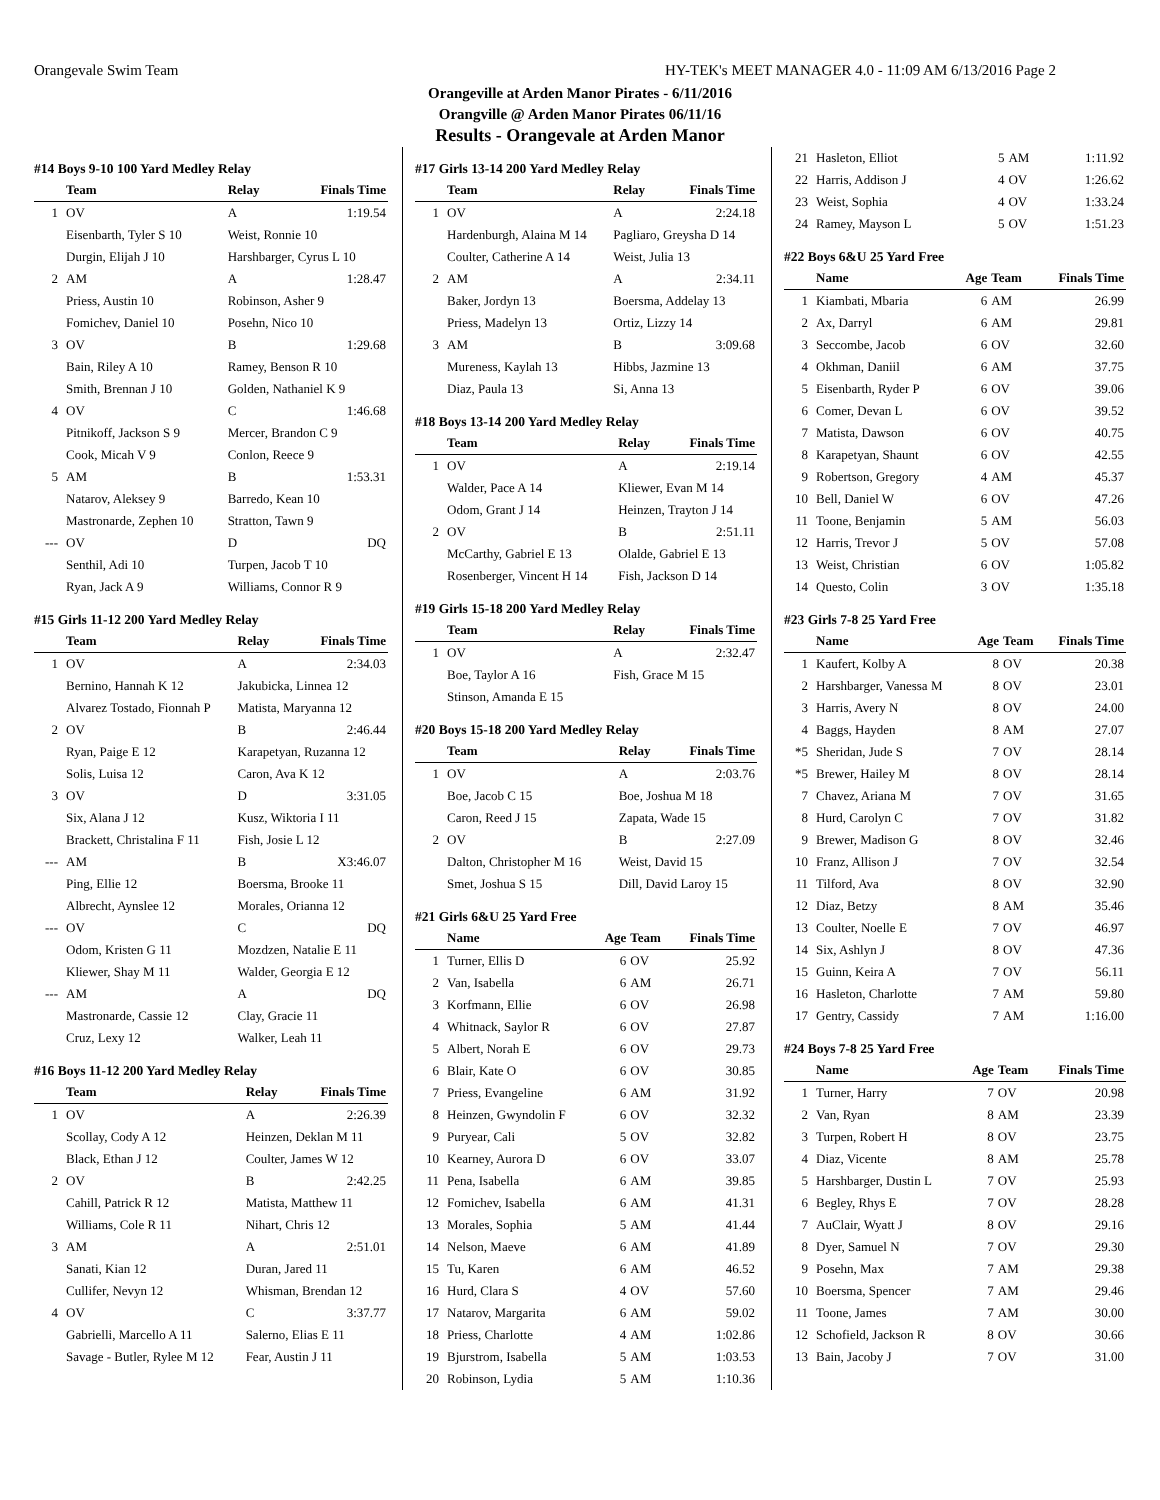Orangevale Swim Team HY-TEK's MEET MANAGER 4.0 - 11:09 AM 6/13/2016 Page 2
Orangeville at Arden Manor Pirates - 6/11/2016
Orangville @ Arden Manor Pirates 06/11/16
Results - Orangevale at Arden Manor
#14 Boys 9-10 100 Yard Medley Relay
| | Team | Relay | Finals Time |
| --- | --- | --- | --- |
| 1 | OV | A | 1:19.54 |
| | Eisenbarth, Tyler S 10 | Weist, Ronnie 10 | |
| | Durgin, Elijah J 10 | Harshbarger, Cyrus L 10 | |
| 2 | AM | A | 1:28.47 |
| | Priess, Austin 10 | Robinson, Asher 9 | |
| | Fomichev, Daniel 10 | Posehn, Nico 10 | |
| 3 | OV | B | 1:29.68 |
| | Bain, Riley A 10 | Ramey, Benson R 10 | |
| | Smith, Brennan J 10 | Golden, Nathaniel K 9 | |
| 4 | OV | C | 1:46.68 |
| | Pitnikoff, Jackson S 9 | Mercer, Brandon C 9 | |
| | Cook, Micah V 9 | Conlon, Reece 9 | |
| 5 | AM | B | 1:53.31 |
| | Natarov, Aleksey 9 | Barredo, Kean 10 | |
| | Mastronarde, Zephen 10 | Stratton, Tawn 9 | |
| --- | OV | D | DQ |
| | Senthil, Adi 10 | Turpen, Jacob T 10 | |
| | Ryan, Jack A 9 | Williams, Connor R 9 | |
#15 Girls 11-12 200 Yard Medley Relay
| | Team | Relay | Finals Time |
| --- | --- | --- | --- |
| 1 | OV | A | 2:34.03 |
| | Bernino, Hannah K 12 | Jakubicka, Linnea 12 | |
| | Alvarez Tostado, Fionnah P | Matista, Maryanna 12 | |
| 2 | OV | B | 2:46.44 |
| | Ryan, Paige E 12 | Karapetyan, Ruzanna 12 | |
| | Solis, Luisa 12 | Caron, Ava K 12 | |
| 3 | OV | D | 3:31.05 |
| | Six, Alana J 12 | Kusz, Wiktoria I 11 | |
| | Brackett, Christalina F 11 | Fish, Josie L 12 | |
| --- | AM | B | X3:46.07 |
| | Ping, Ellie 12 | Boersma, Brooke 11 | |
| | Albrecht, Aynslee 12 | Morales, Orianna 12 | |
| --- | OV | C | DQ |
| | Odom, Kristen G 11 | Mozdzen, Natalie E 11 | |
| | Kliewer, Shay M 11 | Walder, Georgia E 12 | |
| --- | AM | A | DQ |
| | Mastronarde, Cassie 12 | Clay, Gracie 11 | |
| | Cruz, Lexy 12 | Walker, Leah 11 | |
#16 Boys 11-12 200 Yard Medley Relay
| | Team | Relay | Finals Time |
| --- | --- | --- | --- |
| 1 | OV | A | 2:26.39 |
| | Scollay, Cody A 12 | Heinzen, Deklan M 11 | |
| | Black, Ethan J 12 | Coulter, James W 12 | |
| 2 | OV | B | 2:42.25 |
| | Cahill, Patrick R 12 | Matista, Matthew 11 | |
| | Williams, Cole R 11 | Nihart, Chris 12 | |
| 3 | AM | A | 2:51.01 |
| | Sanati, Kian 12 | Duran, Jared 11 | |
| | Cullifer, Nevyn 12 | Whisman, Brendan 12 | |
| 4 | OV | C | 3:37.77 |
| | Gabrielli, Marcello A 11 | Salerno, Elias E 11 | |
| | Savage - Butler, Rylee M 12 | Fear, Austin J 11 | |
#17 Girls 13-14 200 Yard Medley Relay
| | Team | Relay | Finals Time |
| --- | --- | --- | --- |
| 1 | OV | A | 2:24.18 |
| | Hardenburgh, Alaina M 14 | Pagliaro, Greysha D 14 | |
| | Coulter, Catherine A 14 | Weist, Julia 13 | |
| 2 | AM | A | 2:34.11 |
| | Baker, Jordyn 13 | Boersma, Addelay 13 | |
| | Priess, Madelyn 13 | Ortiz, Lizzy 14 | |
| 3 | AM | B | 3:09.68 |
| | Mureness, Kaylah 13 | Hibbs, Jazmine 13 | |
| | Diaz, Paula 13 | Si, Anna 13 | |
#18 Boys 13-14 200 Yard Medley Relay
| | Team | Relay | Finals Time |
| --- | --- | --- | --- |
| 1 | OV | A | 2:19.14 |
| | Walder, Pace A 14 | Kliewer, Evan M 14 | |
| | Odom, Grant J 14 | Heinzen, Trayton J 14 | |
| 2 | OV | B | 2:51.11 |
| | McCarthy, Gabriel E 13 | Olalde, Gabriel E 13 | |
| | Rosenberger, Vincent H 14 | Fish, Jackson D 14 | |
#19 Girls 15-18 200 Yard Medley Relay
| | Team | Relay | Finals Time |
| --- | --- | --- | --- |
| 1 | OV | A | 2:32.47 |
| | Boe, Taylor A 16 | Fish, Grace M 15 | |
| | Stinson, Amanda E 15 | | |
#20 Boys 15-18 200 Yard Medley Relay
| | Team | Relay | Finals Time |
| --- | --- | --- | --- |
| 1 | OV | A | 2:03.76 |
| | Boe, Jacob C 15 | Boe, Joshua M 18 | |
| | Caron, Reed J 15 | Zapata, Wade 15 | |
| 2 | OV | B | 2:27.09 |
| | Dalton, Christopher M 16 | Weist, David 15 | |
| | Smet, Joshua S 15 | Dill, David Laroy 15 | |
#21 Girls 6&U 25 Yard Free
| | Name | Age | Team | Finals Time |
| --- | --- | --- | --- | --- |
| 1 | Turner, Ellis D | 6 | OV | 25.92 |
| 2 | Van, Isabella | 6 | AM | 26.71 |
| 3 | Korfmann, Ellie | 6 | OV | 26.98 |
| 4 | Whitnack, Saylor R | 6 | OV | 27.87 |
| 5 | Albert, Norah E | 6 | OV | 29.73 |
| 6 | Blair, Kate O | 6 | OV | 30.85 |
| 7 | Priess, Evangeline | 6 | AM | 31.92 |
| 8 | Heinzen, Gwyndolin F | 6 | OV | 32.32 |
| 9 | Puryear, Cali | 5 | OV | 32.82 |
| 10 | Kearney, Aurora D | 6 | OV | 33.07 |
| 11 | Pena, Isabella | 6 | AM | 39.85 |
| 12 | Fomichev, Isabella | 6 | AM | 41.31 |
| 13 | Morales, Sophia | 5 | AM | 41.44 |
| 14 | Nelson, Maeve | 6 | AM | 41.89 |
| 15 | Tu, Karen | 6 | AM | 46.52 |
| 16 | Hurd, Clara S | 4 | OV | 57.60 |
| 17 | Natarov, Margarita | 6 | AM | 59.02 |
| 18 | Priess, Charlotte | 4 | AM | 1:02.86 |
| 19 | Bjurstrom, Isabella | 5 | AM | 1:03.53 |
| 20 | Robinson, Lydia | 5 | AM | 1:10.36 |
| 21 | Hasleton, Elliot | 5 | AM | 1:11.92 |
| 22 | Harris, Addison J | 4 | OV | 1:26.62 |
| 23 | Weist, Sophia | 4 | OV | 1:33.24 |
| 24 | Ramey, Mayson L | 5 | OV | 1:51.23 |
#22 Boys 6&U 25 Yard Free
| | Name | Age | Team | Finals Time |
| --- | --- | --- | --- | --- |
| 1 | Kiambati, Mbaria | 6 | AM | 26.99 |
| 2 | Ax, Darryl | 6 | AM | 29.81 |
| 3 | Seccombe, Jacob | 6 | OV | 32.60 |
| 4 | Okhman, Daniil | 6 | AM | 37.75 |
| 5 | Eisenbarth, Ryder P | 6 | OV | 39.06 |
| 6 | Comer, Devan L | 6 | OV | 39.52 |
| 7 | Matista, Dawson | 6 | OV | 40.75 |
| 8 | Karapetyan, Shaunt | 6 | OV | 42.55 |
| 9 | Robertson, Gregory | 4 | AM | 45.37 |
| 10 | Bell, Daniel W | 6 | OV | 47.26 |
| 11 | Toone, Benjamin | 5 | AM | 56.03 |
| 12 | Harris, Trevor J | 5 | OV | 57.08 |
| 13 | Weist, Christian | 6 | OV | 1:05.82 |
| 14 | Questo, Colin | 3 | OV | 1:35.18 |
#23 Girls 7-8 25 Yard Free
| | Name | Age | Team | Finals Time |
| --- | --- | --- | --- | --- |
| 1 | Kaufert, Kolby A | 8 | OV | 20.38 |
| 2 | Harshbarger, Vanessa M | 8 | OV | 23.01 |
| 3 | Harris, Avery N | 8 | OV | 24.00 |
| 4 | Baggs, Hayden | 8 | AM | 27.07 |
| *5 | Sheridan, Jude S | 7 | OV | 28.14 |
| *5 | Brewer, Hailey M | 8 | OV | 28.14 |
| 7 | Chavez, Ariana M | 7 | OV | 31.65 |
| 8 | Hurd, Carolyn C | 7 | OV | 31.82 |
| 9 | Brewer, Madison G | 8 | OV | 32.46 |
| 10 | Franz, Allison J | 7 | OV | 32.54 |
| 11 | Tilford, Ava | 8 | OV | 32.90 |
| 12 | Diaz, Betzy | 8 | AM | 35.46 |
| 13 | Coulter, Noelle E | 7 | OV | 46.97 |
| 14 | Six, Ashlyn J | 8 | OV | 47.36 |
| 15 | Guinn, Keira A | 7 | OV | 56.11 |
| 16 | Hasleton, Charlotte | 7 | AM | 59.80 |
| 17 | Gentry, Cassidy | 7 | AM | 1:16.00 |
#24 Boys 7-8 25 Yard Free
| | Name | Age | Team | Finals Time |
| --- | --- | --- | --- | --- |
| 1 | Turner, Harry | 7 | OV | 20.98 |
| 2 | Van, Ryan | 8 | AM | 23.39 |
| 3 | Turpen, Robert H | 8 | OV | 23.75 |
| 4 | Diaz, Vicente | 8 | AM | 25.78 |
| 5 | Harshbarger, Dustin L | 7 | OV | 25.93 |
| 6 | Begley, Rhys E | 7 | OV | 28.28 |
| 7 | AuClair, Wyatt J | 8 | OV | 29.16 |
| 8 | Dyer, Samuel N | 7 | OV | 29.30 |
| 9 | Posehn, Max | 7 | AM | 29.38 |
| 10 | Boersma, Spencer | 7 | AM | 29.46 |
| 11 | Toone, James | 7 | AM | 30.00 |
| 12 | Schofield, Jackson R | 8 | OV | 30.66 |
| 13 | Bain, Jacoby J | 7 | OV | 31.00 |